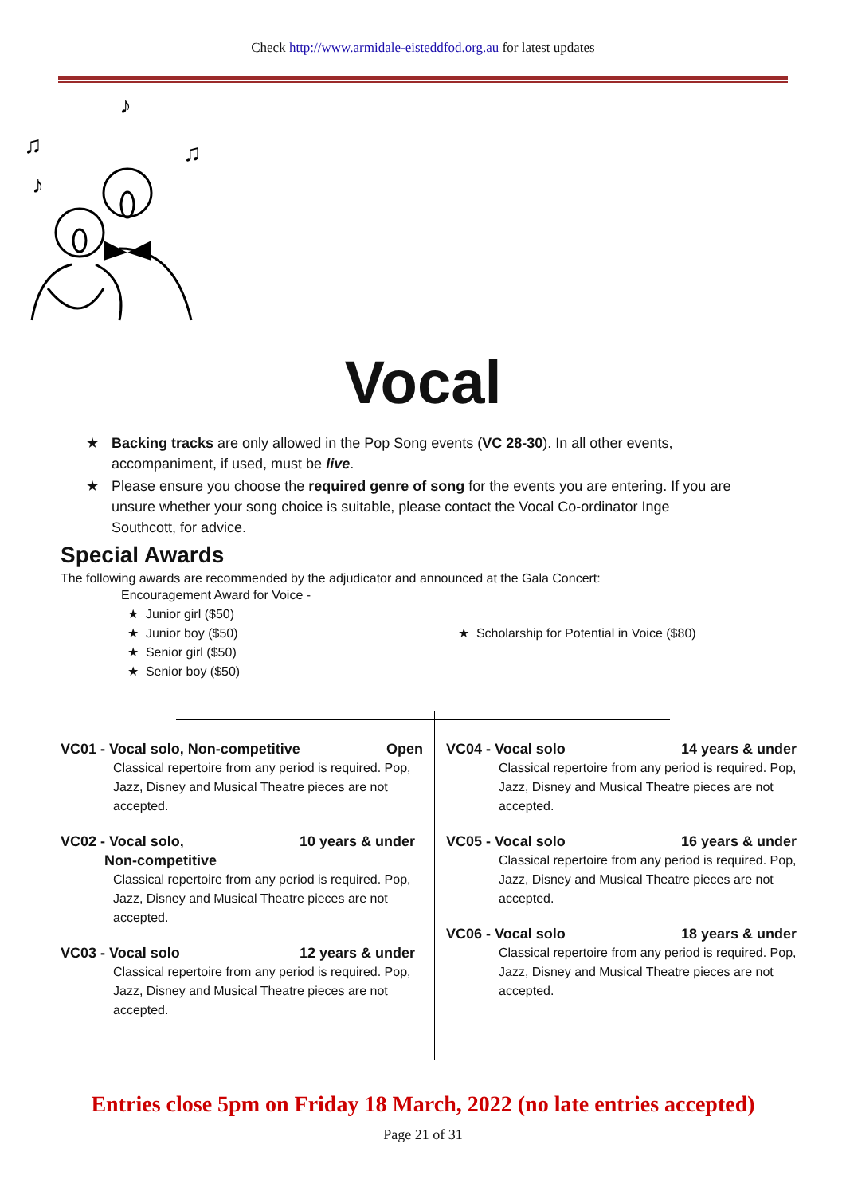Check http://www.armidale-eisteddfod.org.au for latest updates
♪
♪
♫
♫
Vocal
★ Backing tracks are only allowed in the Pop Song events (VC 28-30). In all other events, accompaniment, if used, must be live.
★ Please ensure you choose the required genre of song for the events you are entering. If you are unsure whether your song choice is suitable, please contact the Vocal Co-ordinator Inge Southcott, for advice.
Special Awards
The following awards are recommended by the adjudicator and announced at the Gala Concert:
Encouragement Award for Voice -
★ Junior girl ($50)
★ Junior boy ($50)
★ Senior girl ($50)
★ Senior boy ($50)
★ Scholarship for Potential in Voice ($80)
VC01 - Vocal solo, Non-competitive Open
Classical repertoire from any period is required. Pop, Jazz, Disney and Musical Theatre pieces are not accepted.
VC02 - Vocal solo,
Non-competitive 10 years & under
Classical repertoire from any period is required. Pop, Jazz, Disney and Musical Theatre pieces are not accepted.
VC03 - Vocal solo 12 years & under
Classical repertoire from any period is required. Pop, Jazz, Disney and Musical Theatre pieces are not accepted.
VC04 - Vocal solo 14 years & under
Classical repertoire from any period is required. Pop, Jazz, Disney and Musical Theatre pieces are not accepted.
VC05 - Vocal solo 16 years & under
Classical repertoire from any period is required. Pop, Jazz, Disney and Musical Theatre pieces are not accepted.
VC06 - Vocal solo 18 years & under
Classical repertoire from any period is required. Pop, Jazz, Disney and Musical Theatre pieces are not accepted.
Entries close 5pm on Friday 18 March, 2022 (no late entries accepted)
Page 21 of 31